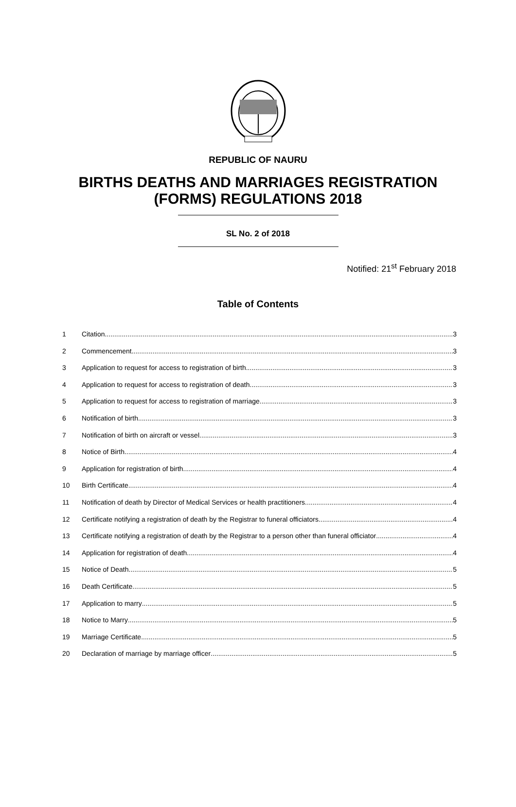REPUBLIC OF NAURU
BIRTHS DEATHS AND MARRIAGES REGISTRATION
(FORMS) REGULATIONS 2018
SL No. 2 of 2018
Notified: 21<sup>st</sup> February 2018
Table of Contents
1 Citation 3
2 Commencement 3
3 Application to request for access to registration of birth 3
4 Application to request for access to registration of death 3
5 Application to request for access to registration of marriage 3
6 Notification of birth 3
7 Notification of birth on aircraft or vessel 3
8 Notice of Birth 4
9 Application for registration of birth 4
10 Birth Certificate 4
11 Notification of death by Director of Medical Services or health practitioners 4
12 Certificate notifying a registration of death by the Registrar to funeral officiators 4
13 Certificate notifying a registration of death by the Registrar to a person other than funeral officiator 4
14 Application for registration of death 4
15 Notice of Death 5
16 Death Certificate 5
17 Application to marry 5
18 Notice to Marry 5
19 Marriage Certificate 5
20 Declaration of marriage by marriage officer 5